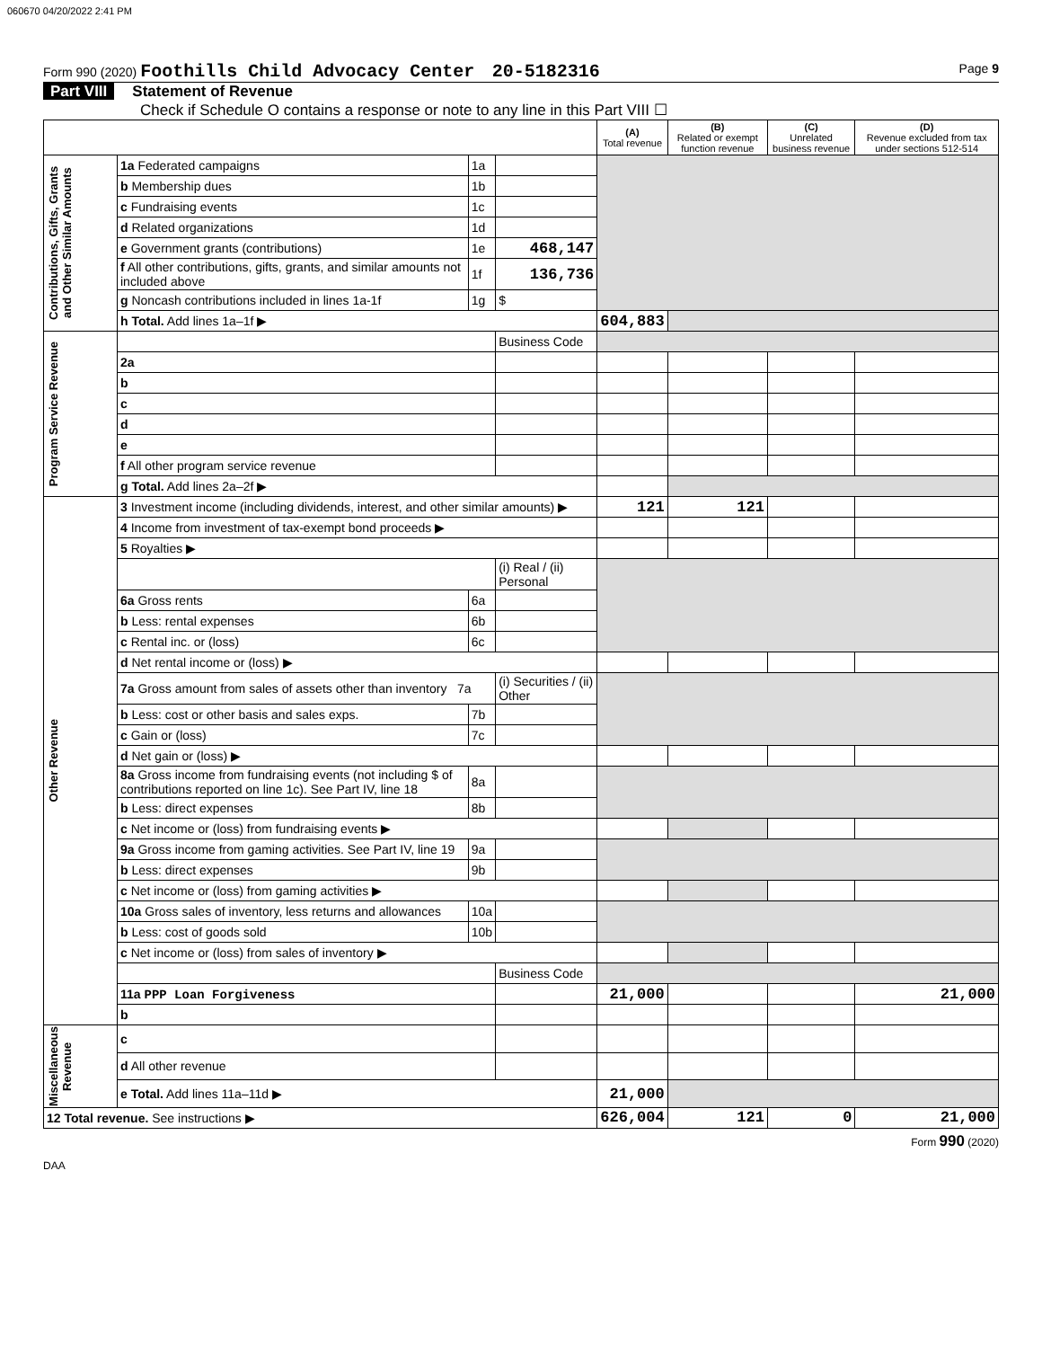060670 04/20/2022 2:41 PM
Form 990 (2020) Foothills Child Advocacy Center 20-5182316 Page 9
Part VIII Statement of Revenue
Check if Schedule O contains a response or note to any line in this Part VIII ☐
| | | | | (A) Total revenue | (B) Related or exempt function revenue | (C) Unrelated business revenue | (D) Revenue excluded from tax under sections 512-514 |
| --- | --- | --- | --- | --- | --- | --- | --- |
| Contributions, Gifts, Grants and Other Similar Amounts | 1a Federated campaigns | 1a | | | | | |
| | b Membership dues | 1b | | | | | |
| | c Fundraising events | 1c | | | | | |
| | d Related organizations | 1d | | | | | |
| | e Government grants (contributions) | 1e | 468,147 | | | | |
| | f All other contributions, gifts, grants, and similar amounts not included above | 1f | 136,736 | | | | |
| | g Noncash contributions included in lines 1a-1f | 1g | $ | | | | |
| | h Total. Add lines 1a–1f ▶ | | | 604,883 | | | |
| Program Service Revenue | | | Business Code | | | | |
| | 2a | | | | | | |
| | b | | | | | | |
| | c | | | | | | |
| | d | | | | | | |
| | e | | | | | | |
| | f All other program service revenue | | | | | | |
| | g Total. Add lines 2a–2f ▶ | | | | | | |
| Other Revenue | 3 Investment income (including dividends, interest, and other similar amounts) ▶ | | | 121 | 121 | | |
| | 4 Income from investment of tax-exempt bond proceeds ▶ | | | | | | |
| | 5 Royalties ▶ | | | | | | |
| | | | (i) Real / (ii) Personal | | | | |
| | 6a Gross rents | 6a | | | | | |
| | b Less: rental expenses | 6b | | | | | |
| | c Rental inc. or (loss) | 6c | | | | | |
| | d Net rental income or (loss) ▶ | | | | | | |
| | 7a Gross amount from sales of assets other than inventory 7a | | (i) Securities / (ii) Other | | | | |
| | b Less: cost or other basis and sales exps. | 7b | | | | | |
| | c Gain or (loss) | 7c | | | | | |
| | d Net gain or (loss) ▶ | | | | | | |
| | 8a Gross income from fundraising events (not including $ of contributions reported on line 1c). See Part IV, line 18 | 8a | | | | | |
| | b Less: direct expenses | 8b | | | | | |
| | c Net income or (loss) from fundraising events ▶ | | | | | | |
| | 9a Gross income from gaming activities. See Part IV, line 19 | 9a | | | | | |
| | b Less: direct expenses | 9b | | | | | |
| | c Net income or (loss) from gaming activities ▶ | | | | | | |
| | 10a Gross sales of inventory, less returns and allowances | 10a | | | | | |
| | b Less: cost of goods sold | 10b | | | | | |
| | c Net income or (loss) from sales of inventory ▶ | | | | | | |
| | | | Business Code | | | | |
| | 11a PPP Loan Forgiveness | | | 21,000 | | | 21,000 |
| | b | | | | | | |
| Miscellaneous Revenue | c | | | | | | |
| | d All other revenue | | | | | | |
| | e Total. Add lines 11a–11d ▶ | | | 21,000 | | | |
| 12 Total revenue. See instructions ▶ | | | | 626,004 | 121 | 0 | 21,000 |
Form 990 (2020)
DAA